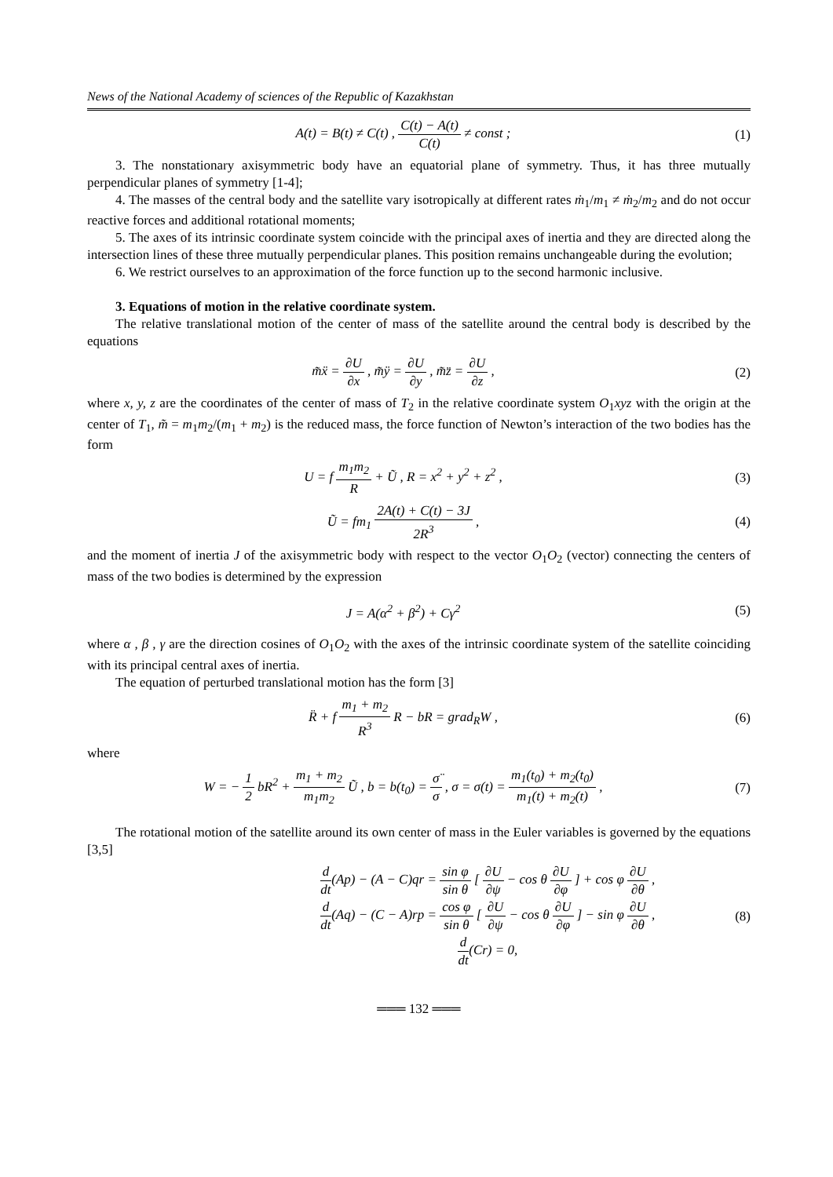News of the National Academy of sciences of the Republic of Kazakhstan
A(t) = B(t) ≠ C(t) , C(t) − A(t) C(t) ≠ const ;
(1)
3. The nonstationary axisymmetric body have an equatorial plane of symmetry. Thus, it has three mutually perpendicular planes of symmetry [1-4];
4. The masses of the central body and the satellite vary isotropically at different rates ṁ<sub>1</sub>/m<sub>1</sub> ≠ ṁ<sub>2</sub>/m<sub>2</sub> and do not occur reactive forces and additional rotational moments;
5. The axes of its intrinsic coordinate system coincide with the principal axes of inertia and they are directed along the intersection lines of these three mutually perpendicular planes. This position remains unchangeable during the evolution;
6. We restrict ourselves to an approximation of the force function up to the second harmonic inclusive.
3. Equations of motion in the relative coordinate system.
The relative translational motion of the center of mass of the satellite around the central body is described by the equations
m̃ẍ = ∂U ∂x , m̃ÿ = ∂U ∂y , m̃z̈ = ∂U ∂z ,
(2)
where x, y, z are the coordinates of the center of mass of T<sub>2</sub> in the relative coordinate system O<sub>1</sub>xyz with the origin at the center of T<sub>1</sub>, m̃ = m<sub>1</sub>m<sub>2</sub>/(m<sub>1</sub> + m<sub>2</sub>) is the reduced mass, the force function of Newton’s interaction of the two bodies has the form
U = f m<sub>1</sub>m<sub>2</sub> R + Ũ , R = x<sup>2</sup> + y<sup>2</sup> + z<sup>2</sup> ,
(3)
Ũ = fm<sub>1</sub> 2A(t) + C(t) − 3J 2R<sup>3</sup> ,
(4)
and the moment of inertia J of the axisymmetric body with respect to the vector O<sub>1</sub>O<sub>2</sub> (vector) connecting the centers of mass of the two bodies is determined by the expression
J = A(α<sup>2</sup> + β<sup>2</sup>) + Cγ<sup>2</sup> (5)
where α , β , γ are the direction cosines of O<sub>1</sub>O<sub>2</sub> with the axes of the intrinsic coordinate system of the satellite coinciding with its principal central axes of inertia.
The equation of perturbed translational motion has the form [3]
R̈ + f m<sub>1</sub> + m<sub>2</sub> R<sup>3</sup> R − bR = grad<sub>R</sub>W ,
(6)
where
W = − 1 2 bR<sup>2</sup> + m<sub>1</sub> + m<sub>2</sub> m<sub>1</sub>m<sub>2</sub> Ũ , b = b(t<sub>0</sub>) = σ̈ σ , σ = σ(t) = m<sub>1</sub>(t<sub>0</sub>) + m<sub>2</sub>(t<sub>0</sub>) m<sub>1</sub>(t) + m<sub>2</sub>(t) ,
(7)
The rotational motion of the satellite around its own center of mass in the Euler variables is governed by the equations [3,5]
d dt(Ap) − (A − C)qr = sin φ sin θ [ ∂U ∂ψ − cos θ ∂U ∂φ ] + cos φ ∂U ∂θ ,
d dt(Aq) − (C − A)rp = cos φ sin θ [ ∂U ∂ψ − cos θ ∂U ∂φ ] − sin φ ∂U ∂θ ,
d dt(Cr) = 0,
(8)
═══ 132 ═══